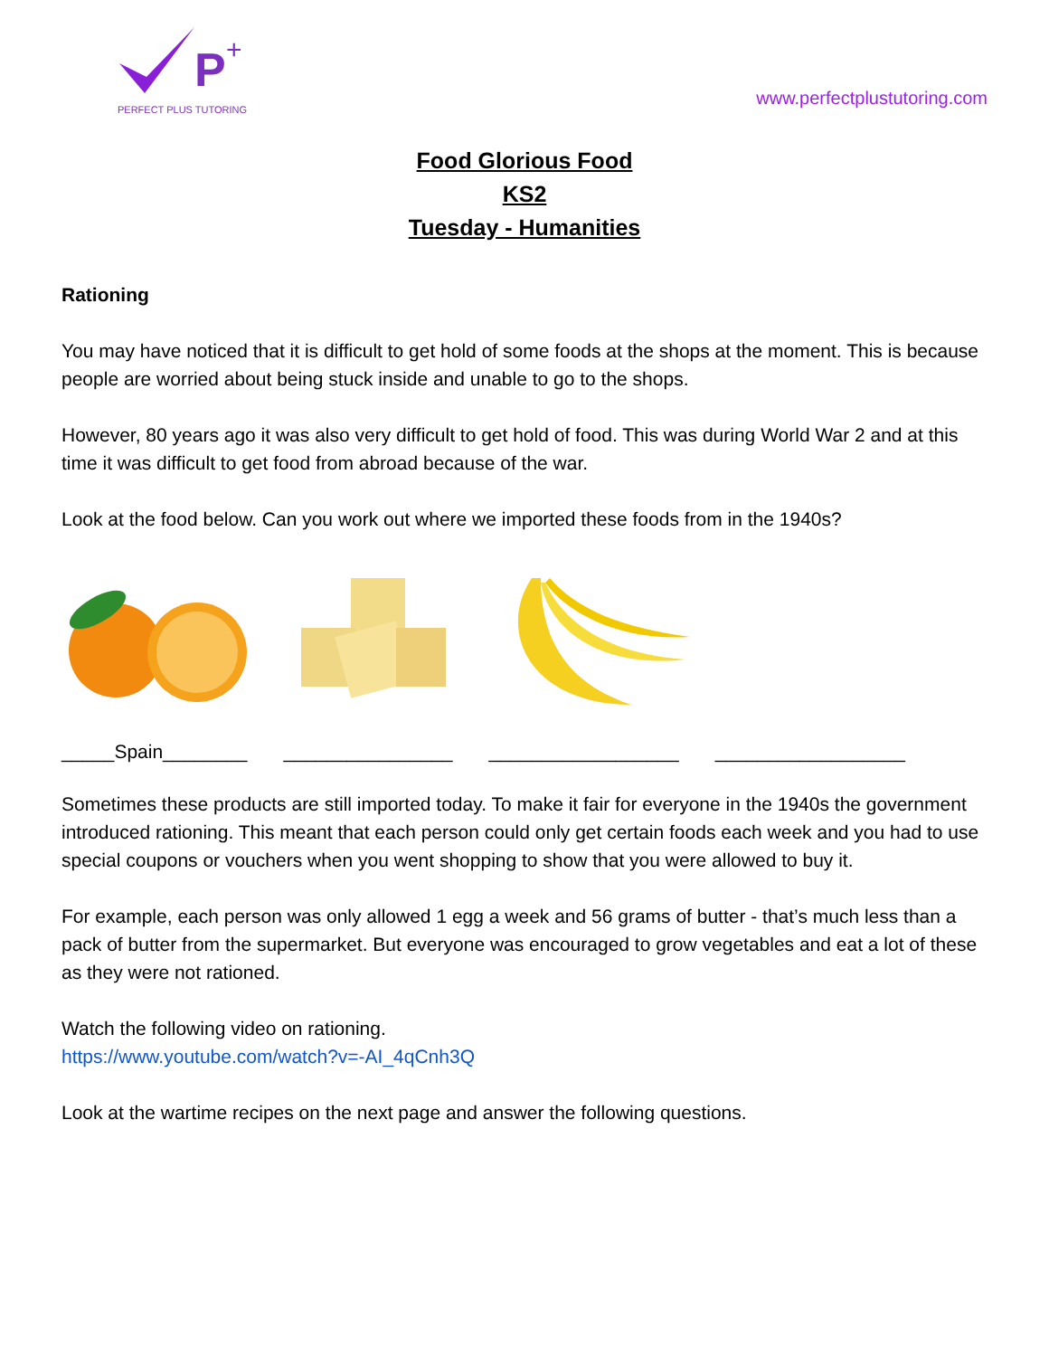P
+
PERFECT PLUS TUTORING
www.perfectplustutoring.com
Food Glorious Food
KS2
Tuesday - Humanities
Rationing
You may have noticed that it is difficult to get hold of some foods at the shops at the moment. This is because people are worried about being stuck inside and unable to go to the shops.
However, 80 years ago it was also very difficult to get hold of food. This was during World War 2 and at this time it was difficult to get food from abroad because of the war.
Look at the food below. Can you work out where we imported these foods from in the 1940s?
_____Spain________ ________________ __________________ __________________
Sometimes these products are still imported today. To make it fair for everyone in the 1940s the government introduced rationing. This meant that each person could only get certain foods each week and you had to use special coupons or vouchers when you went shopping to show that you were allowed to buy it.
For example, each person was only allowed 1 egg a week and 56 grams of butter - that’s much less than a pack of butter from the supermarket. But everyone was encouraged to grow vegetables and eat a lot of these as they were not rationed.
Watch the following video on rationing.
https://www.youtube.com/watch?v=-AI_4qCnh3Q
Look at the wartime recipes on the next page and answer the following questions.